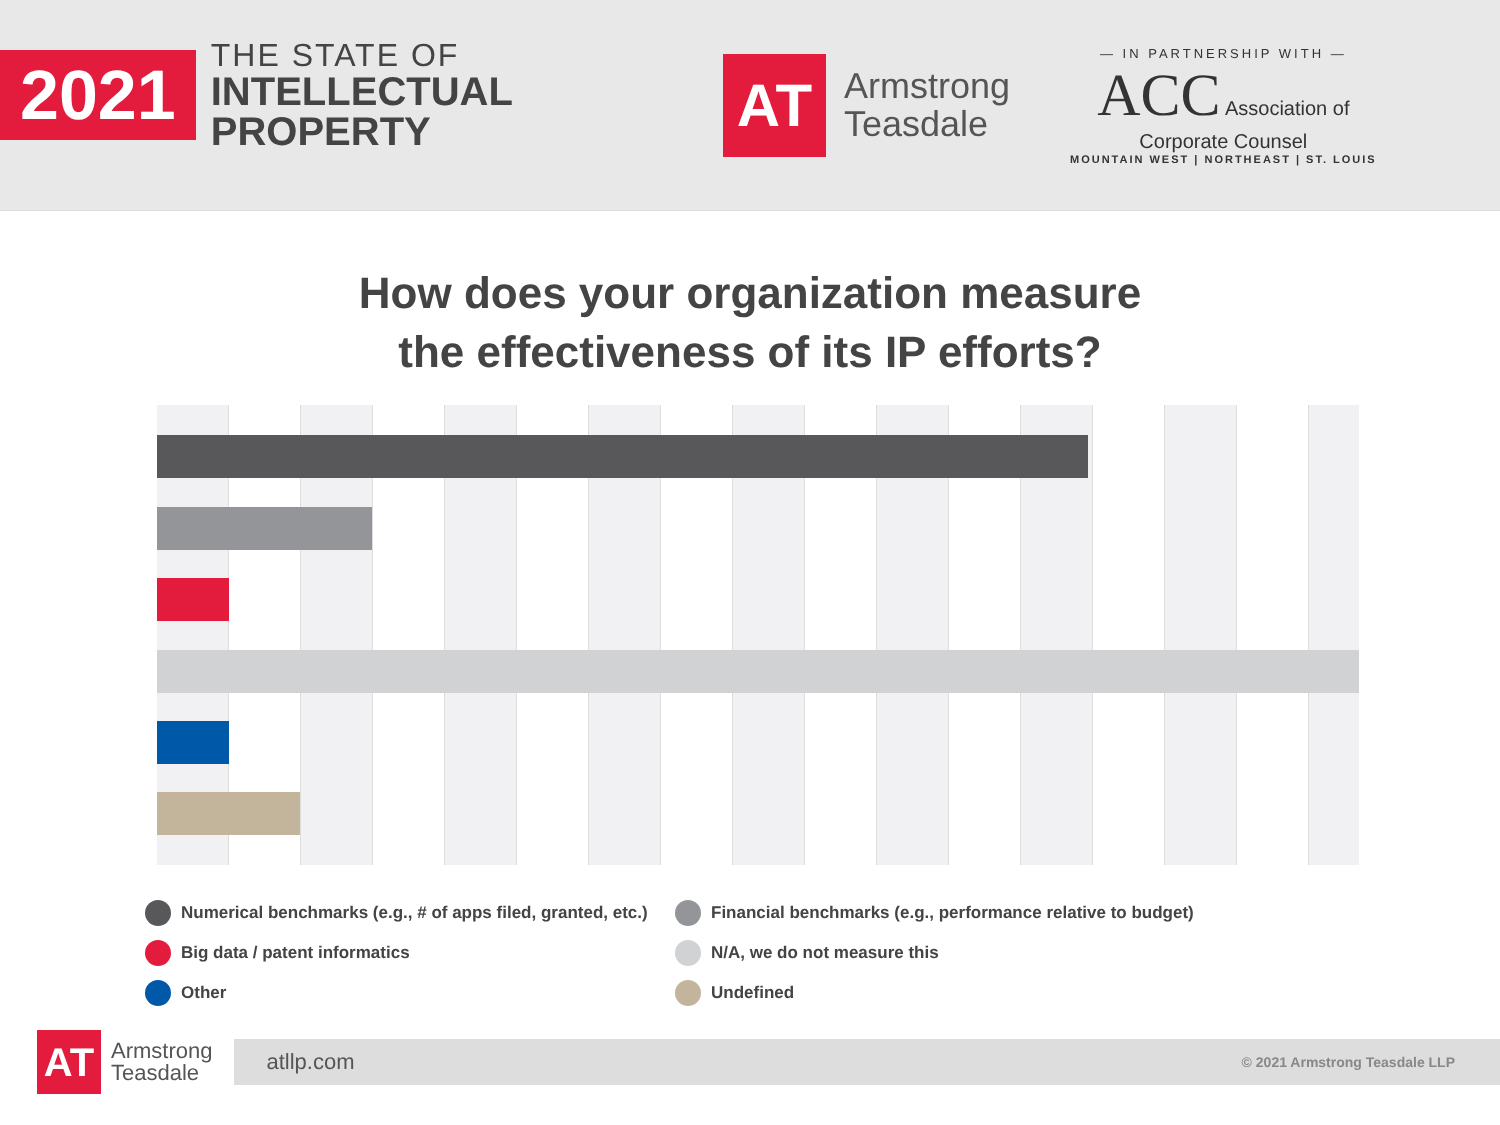2021
THE STATE OF
INTELLECTUAL
PROPERTY
AT
Armstrong
Teasdale
— IN PARTNERSHIP WITH —
ACC Association of
Corporate Counsel
MOUNTAIN WEST | NORTHEAST | ST. LOUIS
How does your organization measure
the effectiveness of its IP efforts?
Numerical benchmarks (e.g., # of apps filed, granted, etc.) Financial benchmarks (e.g., performance relative to budget) Big data / patent informatics N/A, we do not measure this Other Undefined
AT
Armstrong
Teasdale
atllp.com © 2021 Armstrong Teasdale LLP